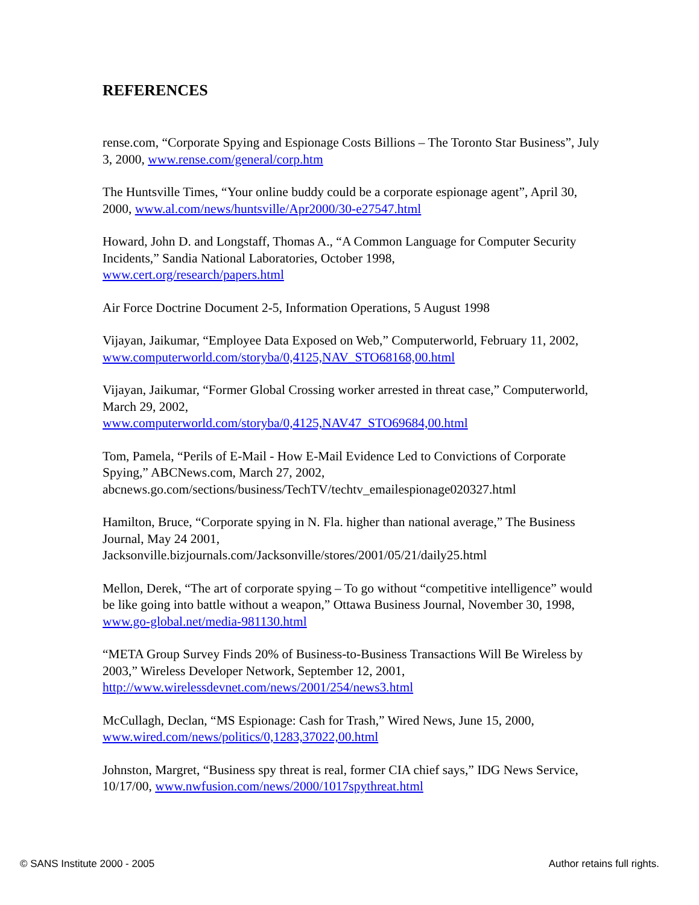REFERENCES
rense.com, “Corporate Spying and Espionage Costs Billions – The Toronto Star Business”, July 3, 2000, www.rense.com/general/corp.htm
The Huntsville Times, “Your online buddy could be a corporate espionage agent”, April 30, 2000, www.al.com/news/huntsville/Apr2000/30-e27547.html
Howard, John D. and Longstaff, Thomas A., “A Common Language for Computer Security Incidents,” Sandia National Laboratories, October 1998,
www.cert.org/research/papers.html
Air Force Doctrine Document 2-5, Information Operations, 5 August 1998
Vijayan, Jaikumar, “Employee Data Exposed on Web,” Computerworld, February 11, 2002, www.computerworld.com/storyba/0,4125,NAV_STO68168,00.html
Vijayan, Jaikumar, “Former Global Crossing worker arrested in threat case,” Computerworld, March 29, 2002,
www.computerworld.com/storyba/0,4125,NAV47_STO69684,00.html
Tom, Pamela, “Perils of E-Mail - How E-Mail Evidence Led to Convictions of Corporate Spying,” ABCNews.com, March 27, 2002,
abcnews.go.com/sections/business/TechTV/techtv_emailespionage020327.html
Hamilton, Bruce, “Corporate spying in N. Fla. higher than national average,” The Business Journal, May 24 2001,
Jacksonville.bizjournals.com/Jacksonville/stores/2001/05/21/daily25.html
Mellon, Derek, “The art of corporate spying – To go without “competitive intelligence” would be like going into battle without a weapon,” Ottawa Business Journal, November 30, 1998, www.go-global.net/media-981130.html
“META Group Survey Finds 20% of Business-to-Business Transactions Will Be Wireless by 2003,” Wireless Developer Network, September 12, 2001,
http://www.wirelessdevnet.com/news/2001/254/news3.html
McCullagh, Declan, “MS Espionage: Cash for Trash,” Wired News, June 15, 2000,
www.wired.com/news/politics/0,1283,37022,00.html
Johnston, Margret, “Business spy threat is real, former CIA chief says,” IDG News Service, 10/17/00, www.nwfusion.com/news/2000/1017spythreat.html
© SANS Institute 2000 - 2005 Author retains full rights.